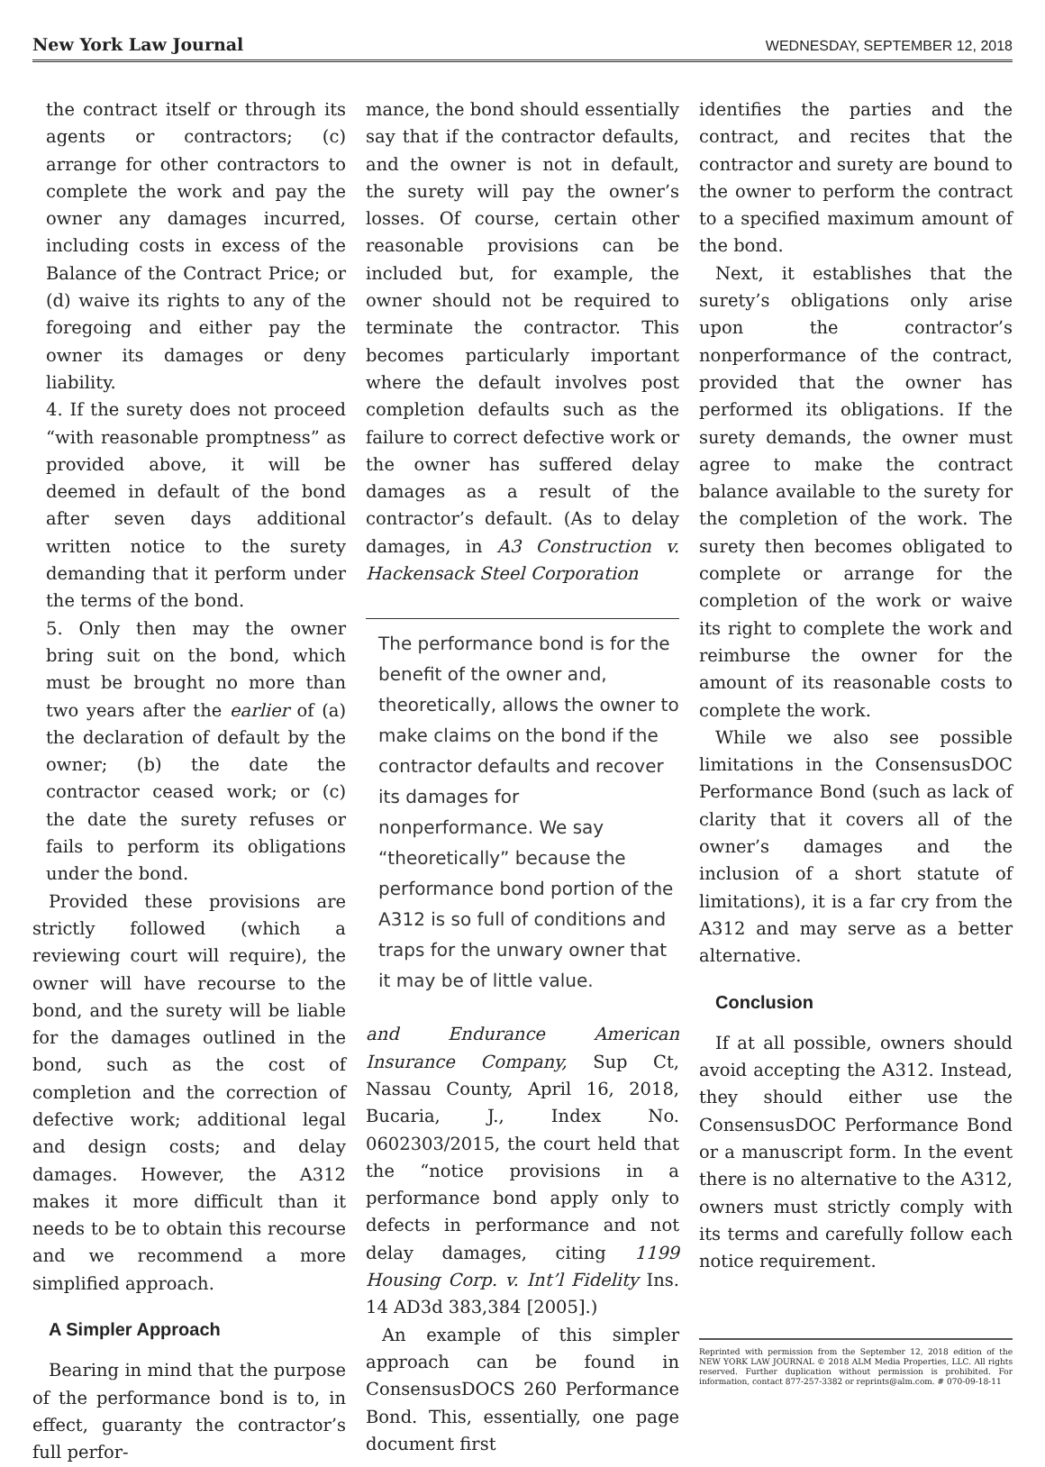New York Law Journal
WEDNESDAY, SEPTEMBER 12, 2018
the contract itself or through its agents or contractors; (c) arrange for other contractors to complete the work and pay the owner any damages incurred, including costs in excess of the Balance of the Contract Price; or (d) waive its rights to any of the foregoing and either pay the owner its damages or deny liability.
4. If the surety does not proceed “with reasonable promptness” as provided above, it will be deemed in default of the bond after seven days additional written notice to the surety demanding that it perform under the terms of the bond.
5. Only then may the owner bring suit on the bond, which must be brought no more than two years after the earlier of (a) the declaration of default by the owner; (b) the date the contractor ceased work; or (c) the date the surety refuses or fails to perform its obligations under the bond.
Provided these provisions are strictly followed (which a reviewing court will require), the owner will have recourse to the bond, and the surety will be liable for the damages outlined in the bond, such as the cost of completion and the correction of defective work; additional legal and design costs; and delay damages. However, the A312 makes it more difficult than it needs to be to obtain this recourse and we recommend a more simplified approach.
A Simpler Approach
Bearing in mind that the purpose of the performance bond is to, in effect, guaranty the contractor’s full perfor-
mance, the bond should essentially say that if the contractor defaults, and the owner is not in default, the surety will pay the owner’s losses. Of course, certain other reasonable provisions can be included but, for example, the owner should not be required to terminate the contractor. This becomes particularly important where the default involves post completion defaults such as the failure to correct defective work or the owner has suffered delay damages as a result of the contractor’s default. (As to delay damages, in A3 Construction v. Hackensack Steel Corporation
The performance bond is for the benefit of the owner and, theoretically, allows the owner to make claims on the bond if the contractor defaults and recover its damages for nonperformance. We say “theoretically” because the performance bond portion of the A312 is so full of conditions and traps for the unwary owner that it may be of little value.
and Endurance American Insurance Company, Sup Ct, Nassau County, April 16, 2018, Bucaria, J., Index No. 0602303/2015, the court held that the “notice provisions in a performance bond apply only to defects in performance and not delay damages, citing 1199 Housing Corp. v. Int’l Fidelity Ins. 14 AD3d 383,384 [2005].)
An example of this simpler approach can be found in ConsensusDOCS 260 Performance Bond. This, essentially, one page document first
identifies the parties and the contract, and recites that the contractor and surety are bound to the owner to perform the contract to a specified maximum amount of the bond.
Next, it establishes that the surety’s obligations only arise upon the contractor’s nonperformance of the contract, provided that the owner has performed its obligations. If the surety demands, the owner must agree to make the contract balance available to the surety for the completion of the work. The surety then becomes obligated to complete or arrange for the completion of the work or waive its right to complete the work and reimburse the owner for the amount of its reasonable costs to complete the work.
While we also see possible limitations in the ConsensusDOC Performance Bond (such as lack of clarity that it covers all of the owner’s damages and the inclusion of a short statute of limitations), it is a far cry from the A312 and may serve as a better alternative.
Conclusion
If at all possible, owners should avoid accepting the A312. Instead, they should either use the ConsensusDOC Performance Bond or a manuscript form. In the event there is no alternative to the A312, owners must strictly comply with its terms and carefully follow each notice requirement.
Reprinted with permission from the September 12, 2018 edition of the NEW YORK LAW JOURNAL © 2018 ALM Media Properties, LLC. All rights reserved. Further duplication without permission is prohibited. For information, contact 877-257-3382 or reprints@alm.com. # 070-09-18-11